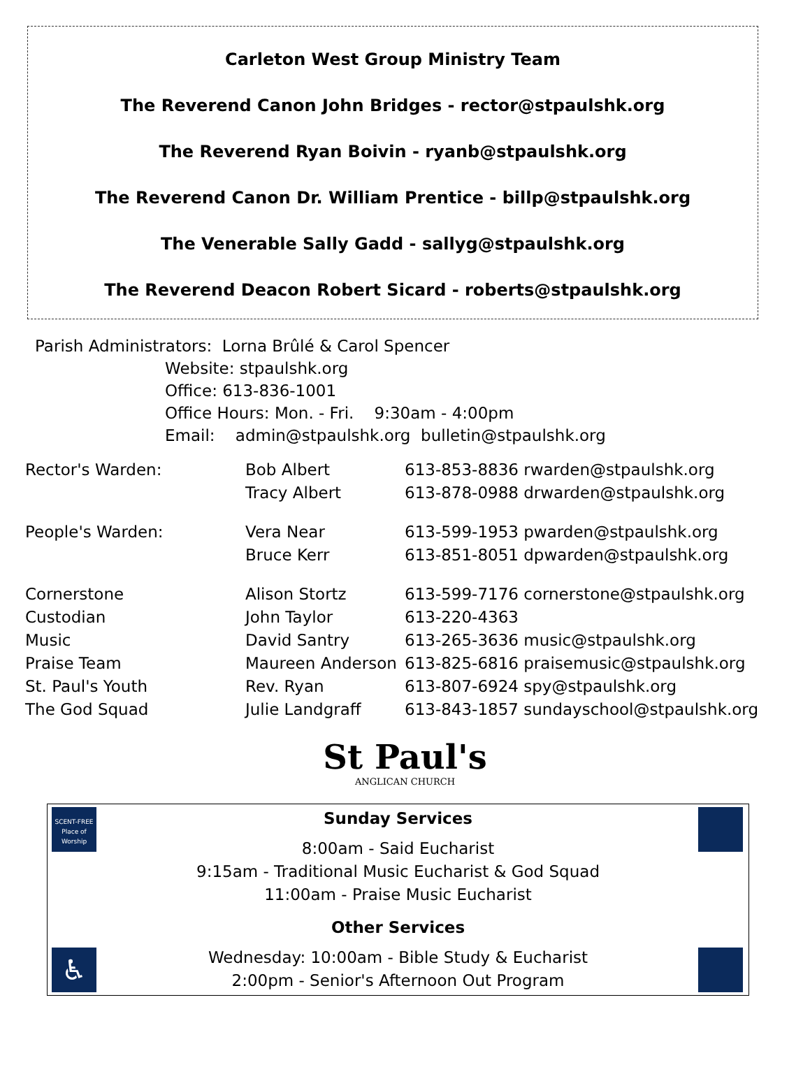Carleton West Group Ministry Team
The Reverend Canon John Bridges - rector@stpaulshk.org
The Reverend Ryan Boivin - ryanb@stpaulshk.org
The Reverend Canon Dr. William Prentice - billp@stpaulshk.org
The Venerable Sally Gadd - sallyg@stpaulshk.org
The Reverend Deacon Robert Sicard - roberts@stpaulshk.org
Parish Administrators: Lorna Brûlé & Carol Spencer
Website: stpaulshk.org
Office: 613-836-1001
Office Hours: Mon. - Fri. 9:30am - 4:00pm
Email: admin@stpaulshk.org bulletin@stpaulshk.org
| Rector's Warden: | Bob Albert | 613-853-8836 rwarden@stpaulshk.org |
| | Tracy Albert | 613-878-0988 drwarden@stpaulshk.org |
| People's Warden: | Vera Near | 613-599-1953 pwarden@stpaulshk.org |
| | Bruce Kerr | 613-851-8051 dpwarden@stpaulshk.org |
| Cornerstone | Alison Stortz | 613-599-7176 cornerstone@stpaulshk.org |
| Custodian | John Taylor | 613-220-4363 |
| Music | David Santry | 613-265-3636 music@stpaulshk.org |
| Praise Team | Maureen Anderson | 613-825-6816 praisemusic@stpaulshk.org |
| St. Paul's Youth | Rev. Ryan | 613-807-6924 spy@stpaulshk.org |
| The God Squad | Julie Landgraff | 613-843-1857 sundayschool@stpaulshk.org |
St Paul's
ANGLICAN CHURCH
SCENT-FREE
Place of Worship
♿
Sunday Services
8:00am - Said Eucharist
9:15am - Traditional Music Eucharist & God Squad
11:00am - Praise Music Eucharist
Other Services
Wednesday: 10:00am - Bible Study & Eucharist
2:00pm - Senior's Afternoon Out Program